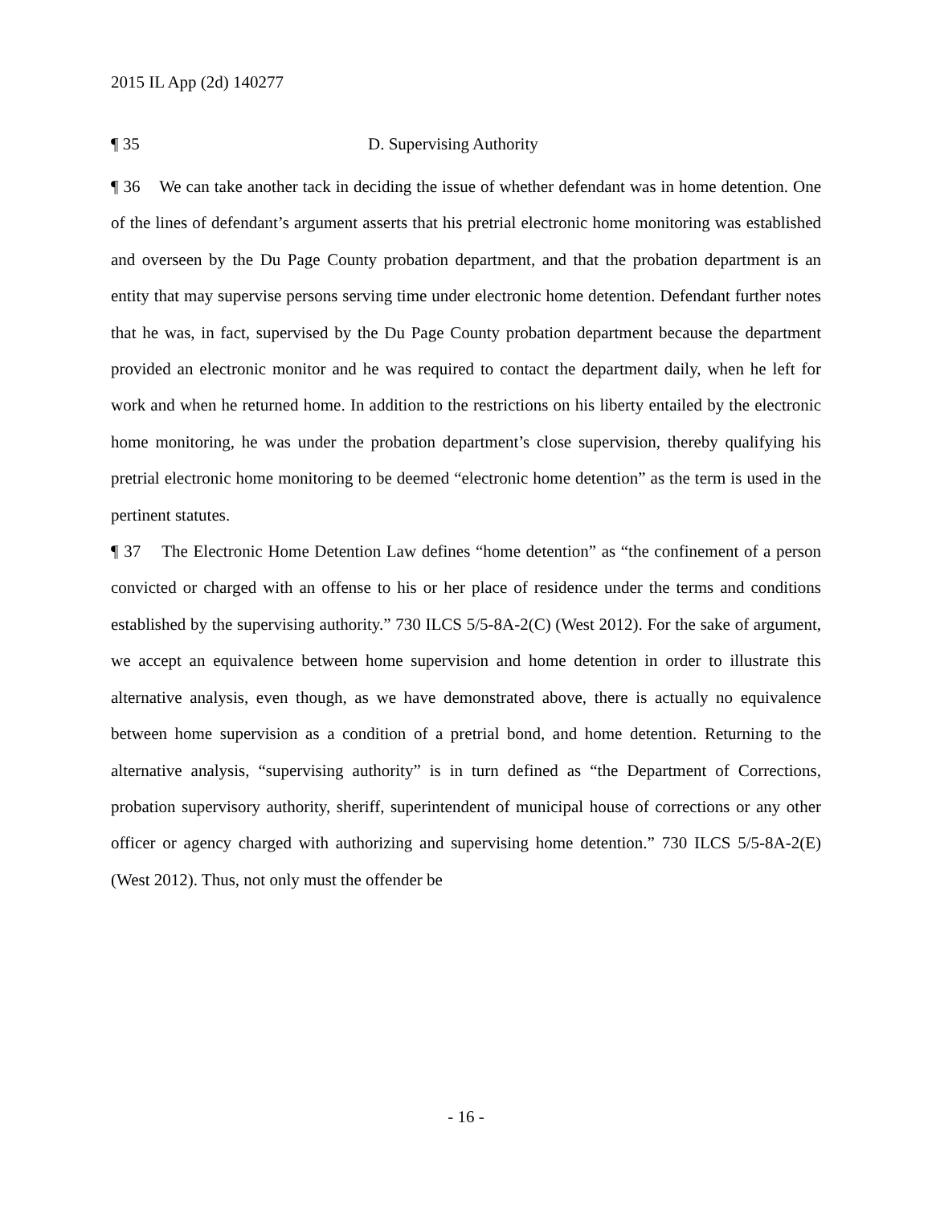2015 IL App (2d) 140277
¶ 35 D. Supervising Authority
¶ 36 We can take another tack in deciding the issue of whether defendant was in home detention. One of the lines of defendant’s argument asserts that his pretrial electronic home monitoring was established and overseen by the Du Page County probation department, and that the probation department is an entity that may supervise persons serving time under electronic home detention. Defendant further notes that he was, in fact, supervised by the Du Page County probation department because the department provided an electronic monitor and he was required to contact the department daily, when he left for work and when he returned home. In addition to the restrictions on his liberty entailed by the electronic home monitoring, he was under the probation department’s close supervision, thereby qualifying his pretrial electronic home monitoring to be deemed “electronic home detention” as the term is used in the pertinent statutes.
¶ 37 The Electronic Home Detention Law defines “home detention” as “the confinement of a person convicted or charged with an offense to his or her place of residence under the terms and conditions established by the supervising authority.” 730 ILCS 5/5-8A-2(C) (West 2012). For the sake of argument, we accept an equivalence between home supervision and home detention in order to illustrate this alternative analysis, even though, as we have demonstrated above, there is actually no equivalence between home supervision as a condition of a pretrial bond, and home detention. Returning to the alternative analysis, “supervising authority” is in turn defined as “the Department of Corrections, probation supervisory authority, sheriff, superintendent of municipal house of corrections or any other officer or agency charged with authorizing and supervising home detention.” 730 ILCS 5/5-8A-2(E) (West 2012). Thus, not only must the offender be
- 16 -